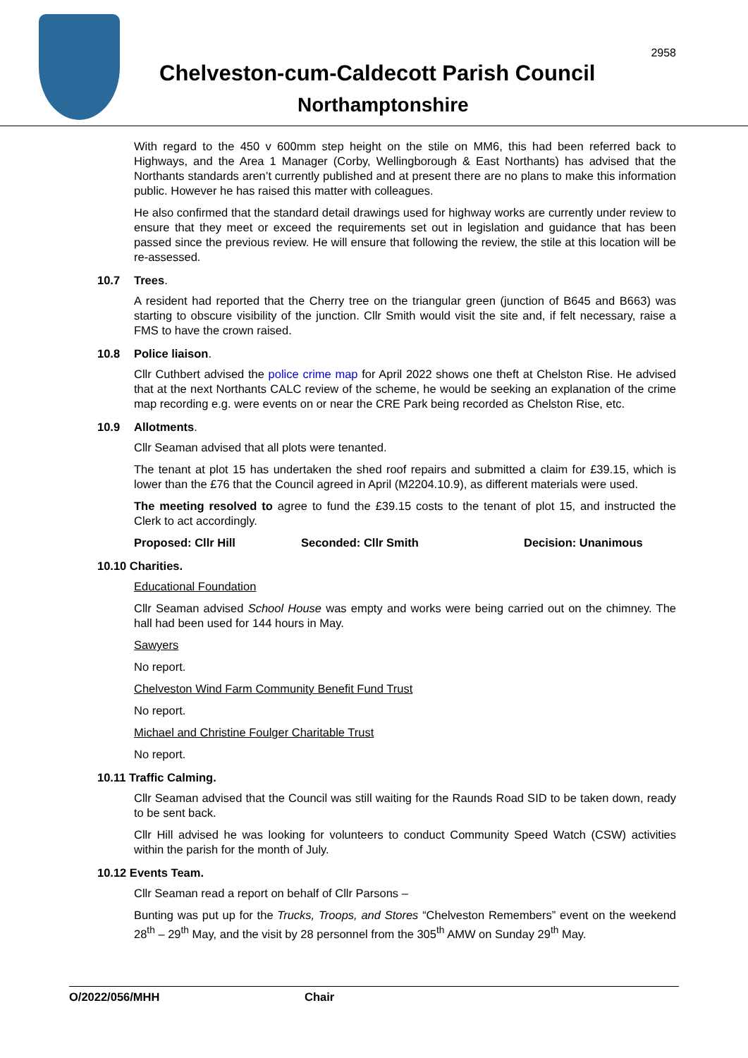2958
Chelveston-cum-Caldecott Parish Council
Northamptonshire
With regard to the 450 v 600mm step height on the stile on MM6, this had been referred back to Highways, and the Area 1 Manager (Corby, Wellingborough & East Northants) has advised that the Northants standards aren’t currently published and at present there are no plans to make this information public. However he has raised this matter with colleagues.
He also confirmed that the standard detail drawings used for highway works are currently under review to ensure that they meet or exceed the requirements set out in legislation and guidance that has been passed since the previous review. He will ensure that following the review, the stile at this location will be re-assessed.
10.7 Trees.
A resident had reported that the Cherry tree on the triangular green (junction of B645 and B663) was starting to obscure visibility of the junction. Cllr Smith would visit the site and, if felt necessary, raise a FMS to have the crown raised.
10.8 Police liaison.
Cllr Cuthbert advised the police crime map for April 2022 shows one theft at Chelston Rise. He advised that at the next Northants CALC review of the scheme, he would be seeking an explanation of the crime map recording e.g. were events on or near the CRE Park being recorded as Chelston Rise, etc.
10.9 Allotments.
Cllr Seaman advised that all plots were tenanted.
The tenant at plot 15 has undertaken the shed roof repairs and submitted a claim for £39.15, which is lower than the £76 that the Council agreed in April (M2204.10.9), as different materials were used.
The meeting resolved to agree to fund the £39.15 costs to the tenant of plot 15, and instructed the Clerk to act accordingly.
Proposed: Cllr Hill Seconded: Cllr Smith Decision: Unanimous
10.10 Charities.
Educational Foundation
Cllr Seaman advised School House was empty and works were being carried out on the chimney. The hall had been used for 144 hours in May.
Sawyers
No report.
Chelveston Wind Farm Community Benefit Fund Trust
No report.
Michael and Christine Foulger Charitable Trust
No report.
10.11 Traffic Calming.
Cllr Seaman advised that the Council was still waiting for the Raunds Road SID to be taken down, ready to be sent back.
Cllr Hill advised he was looking for volunteers to conduct Community Speed Watch (CSW) activities within the parish for the month of July.
10.12 Events Team.
Cllr Seaman read a report on behalf of Cllr Parsons –
Bunting was put up for the Trucks, Troops, and Stores “Chelveston Remembers” event on the weekend 28<sup>th</sup> – 29<sup>th</sup> May, and the visit by 28 personnel from the 305<sup>th</sup> AMW on Sunday 29<sup>th</sup> May.
O/2022/056/MHH Chair